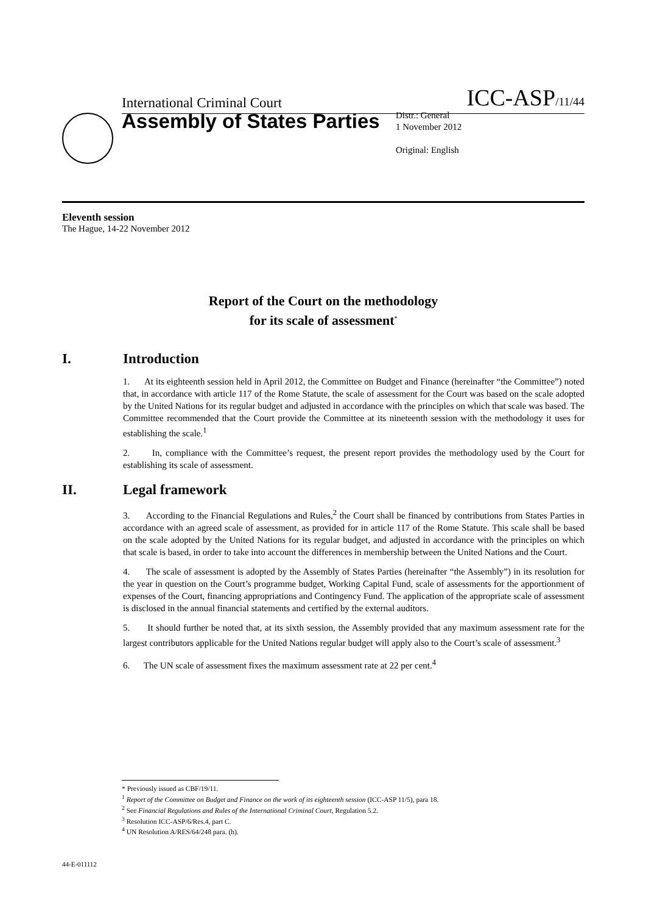International Criminal Court ICC-ASP/11/44
Assembly of States Parties
Distr.: General
1 November 2012
Original: English
Eleventh session
The Hague, 14-22 November 2012
Report of the Court on the methodology
for its scale of assessment<sup>*</sup>
I. Introduction
1. At its eighteenth session held in April 2012, the Committee on Budget and Finance (hereinafter “the Committee”) noted that, in accordance with article 117 of the Rome Statute, the scale of assessment for the Court was based on the scale adopted by the United Nations for its regular budget and adjusted in accordance with the principles on which that scale was based. The Committee recommended that the Court provide the Committee at its nineteenth session with the methodology it uses for establishing the scale.<sup>1</sup>
2. In, compliance with the Committee’s request, the present report provides the methodology used by the Court for establishing its scale of assessment.
II. Legal framework
3. According to the Financial Regulations and Rules,<sup>2</sup> the Court shall be financed by contributions from States Parties in accordance with an agreed scale of assessment, as provided for in article 117 of the Rome Statute. This scale shall be based on the scale adopted by the United Nations for its regular budget, and adjusted in accordance with the principles on which that scale is based, in order to take into account the differences in membership between the United Nations and the Court.
4. The scale of assessment is adopted by the Assembly of States Parties (hereinafter “the Assembly”) in its resolution for the year in question on the Court’s programme budget, Working Capital Fund, scale of assessments for the apportionment of expenses of the Court, financing appropriations and Contingency Fund. The application of the appropriate scale of assessment is disclosed in the annual financial statements and certified by the external auditors.
5. It should further be noted that, at its sixth session, the Assembly provided that any maximum assessment rate for the largest contributors applicable for the United Nations regular budget will apply also to the Court’s scale of assessment.<sup>3</sup>
6. The UN scale of assessment fixes the maximum assessment rate at 22 per cent.<sup>4</sup>
* Previously issued as CBF/19/11.
<sup>1</sup> Report of the Committee on Budget and Finance on the work of its eighteenth session (ICC-ASP 11/5), para 18.
<sup>2</sup> See Financial Regulations and Rules of the International Criminal Court, Regulation 5.2.
<sup>3</sup> Resolution ICC-ASP/6/Res.4, part C.
<sup>4</sup> UN Resolution A/RES/64/248 para. (h).
44-E-011112